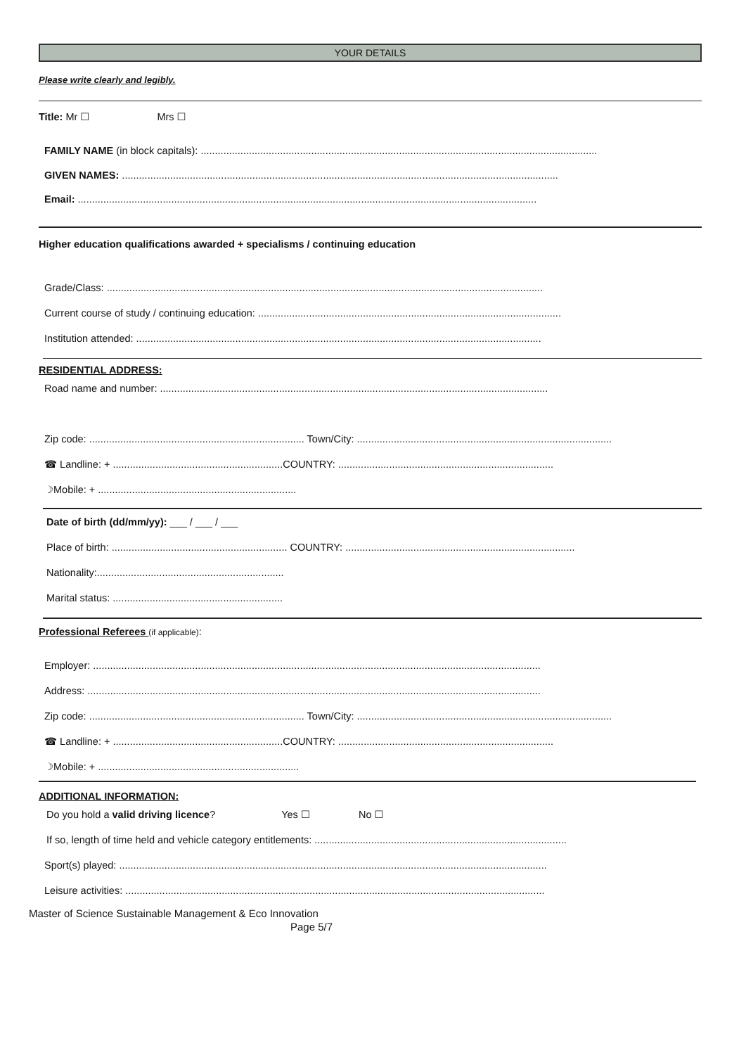YOUR DETAILS
Please write clearly and legibly.
Title: Mr ☐ Mrs ☐
FAMILY NAME (in block capitals): ............................................................................................................................................
GIVEN NAMES: ..........................................................................................................................................................
Email: ..................................................................................................................................................................
Higher education qualifications awarded + specialisms / continuing education
Grade/Class: ..........................................................................................................................................................
Current course of study / continuing education: ...........................................................................................................
Institution attended: ...............................................................................................................................................
RESIDENTIAL ADDRESS:
Road name and number: .........................................................................................................................................
Zip code: ............................................................................ Town/City: ..........................................................................................
☎ Landline: + ............................................................COUNTRY: ............................................................................
☽Mobile: + ......................................................................
Date of birth (dd/mm/yy): ___ / ___ / ___
Place of birth: .............................................................. COUNTRY: .................................................................................
Nationality:..................................................................
Marital status: ............................................................
Professional Referees (if applicable):
Employer: ..............................................................................................................................................................
Address: ................................................................................................................................................................
Zip code: ............................................................................ Town/City: ..........................................................................................
☎ Landline: + ............................................................COUNTRY: ............................................................................
☽Mobile: + .......................................................................
ADDITIONAL INFORMATION:
Do you hold a valid driving licence? Yes ☐ No ☐
If so, length of time held and vehicle category entitlements: .........................................................................................
Sport(s) played: .......................................................................................................................................................
Leisure activities: ....................................................................................................................................................
Master of Science Sustainable Management & Eco Innovation
Page 5/7